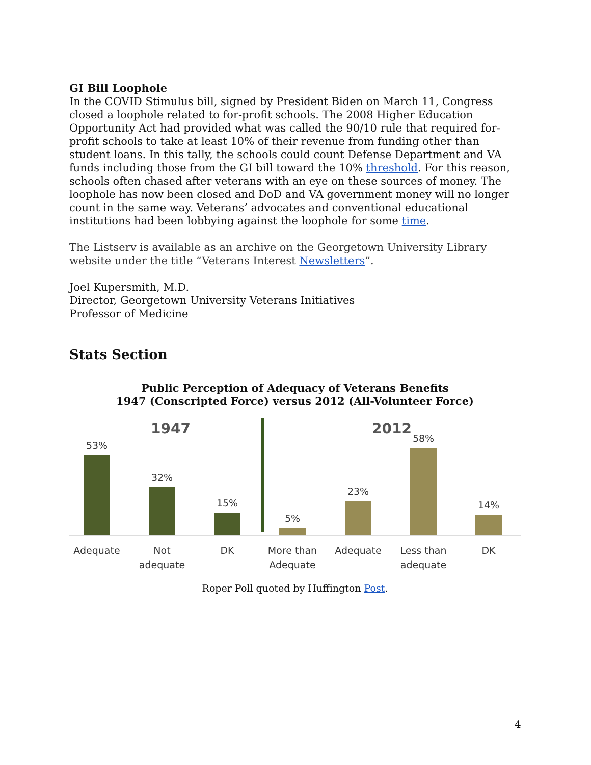GI Bill Loophole
In the COVID Stimulus bill, signed by President Biden on March 11, Congress closed a loophole related to for-profit schools. The 2008 Higher Education Opportunity Act had provided what was called the 90/10 rule that required for-profit schools to take at least 10% of their revenue from funding other than student loans. In this tally, the schools could count Defense Department and VA funds including those from the GI bill toward the 10% threshold. For this reason, schools often chased after veterans with an eye on these sources of money. The loophole has now been closed and DoD and VA government money will no longer count in the same way. Veterans’ advocates and conventional educational institutions had been lobbying against the loophole for some time.
The Listserv is available as an archive on the Georgetown University Library website under the title “Veterans Interest Newsletters”.
Joel Kupersmith, M.D.
Director, Georgetown University Veterans Initiatives
Professor of Medicine
Stats Section
Public Perception of Adequacy of Veterans Benefits
1947 (Conscripted Force) versus 2012 (All-Volunteer Force)
1947
2012
53%
32%
15%
5%
23%
58%
14%
Adequate
Not
adequate
DK
More than
Adequate
Adequate
Less than
adequate
DK
Roper Poll quoted by Huffington Post.
4